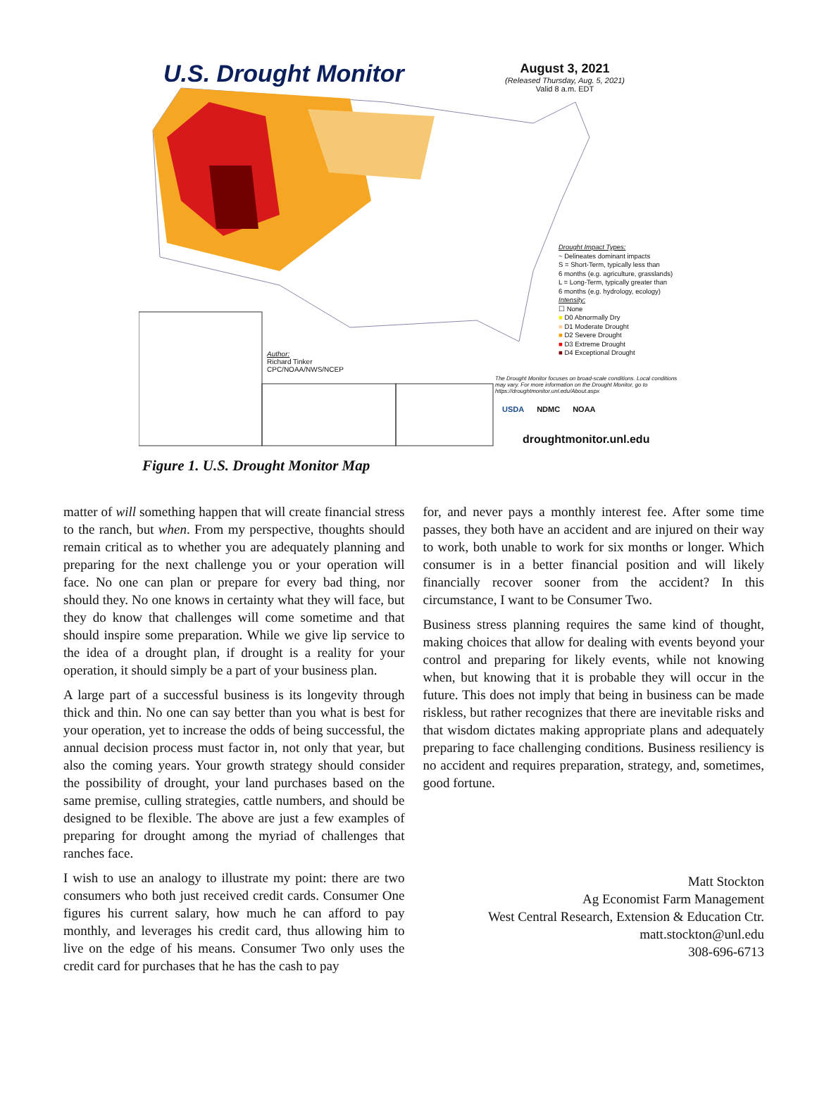U.S. Drought Monitor
August 3, 2021
(Released Thursday, Aug. 5, 2021)
Valid 8 a.m. EDT
Drought Impact Types:
~ Delineates dominant impacts
S = Short-Term, typically less than
6 months (e.g. agriculture, grasslands)
L = Long-Term, typically greater than
6 months (e.g. hydrology, ecology)
Intensity:
☐ None
■ D0 Abnormally Dry
■ D1 Moderate Drought
■ D2 Severe Drought
■ D3 Extreme Drought
■ D4 Exceptional Drought
Author:
Richard Tinker
CPC/NOAA/NWS/NCEP
The Drought Monitor focuses on broad-scale conditions. Local conditions may vary. For more information on the Drought Monitor, go to https://droughtmonitor.unl.edu/About.aspx
USDA NDMC NOAA
droughtmonitor.unl.edu
Figure 1. U.S. Drought Monitor Map
matter of will something happen that will create financial stress to the ranch, but when. From my perspective, thoughts should remain critical as to whether you are adequately planning and preparing for the next challenge you or your operation will face. No one can plan or prepare for every bad thing, nor should they. No one knows in certainty what they will face, but they do know that challenges will come sometime and that should inspire some preparation. While we give lip service to the idea of a drought plan, if drought is a reality for your operation, it should simply be a part of your business plan.
A large part of a successful business is its longevity through thick and thin. No one can say better than you what is best for your operation, yet to increase the odds of being successful, the annual decision process must factor in, not only that year, but also the coming years. Your growth strategy should consider the possibility of drought, your land purchases based on the same premise, culling strategies, cattle numbers, and should be designed to be flexible. The above are just a few examples of preparing for drought among the myriad of challenges that ranches face.
I wish to use an analogy to illustrate my point: there are two consumers who both just received credit cards. Consumer One figures his current salary, how much he can afford to pay monthly, and leverages his credit card, thus allowing him to live on the edge of his means. Consumer Two only uses the credit card for purchases that he has the cash to pay
for, and never pays a monthly interest fee. After some time passes, they both have an accident and are injured on their way to work, both unable to work for six months or longer. Which consumer is in a better financial position and will likely financially recover sooner from the accident? In this circumstance, I want to be Consumer Two.
Business stress planning requires the same kind of thought, making choices that allow for dealing with events beyond your control and preparing for likely events, while not knowing when, but knowing that it is probable they will occur in the future. This does not imply that being in business can be made riskless, but rather recognizes that there are inevitable risks and that wisdom dictates making appropriate plans and adequately preparing to face challenging conditions. Business resiliency is no accident and requires preparation, strategy, and, sometimes, good fortune.
Matt Stockton
Ag Economist Farm Management
West Central Research, Extension & Education Ctr.
matt.stockton@unl.edu
308-696-6713